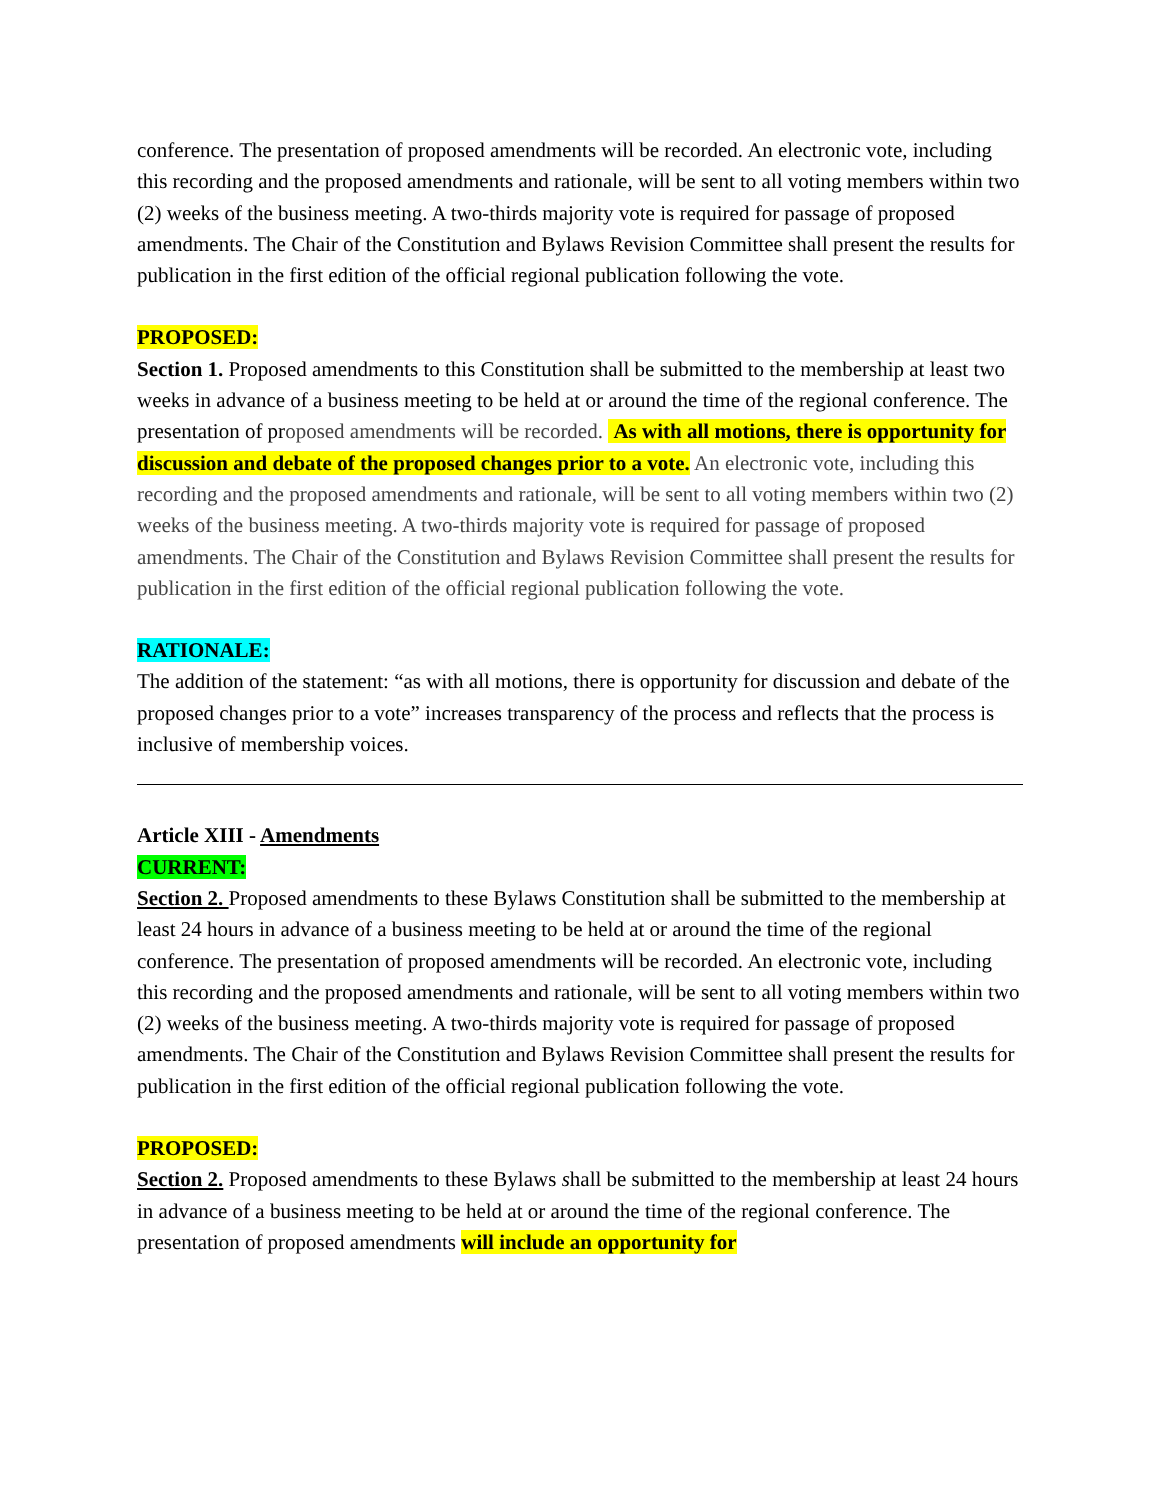conference. The presentation of proposed amendments will be recorded. An electronic vote, including this recording and the proposed amendments and rationale, will be sent to all voting members within two (2) weeks of the business meeting. A two-thirds majority vote is required for passage of proposed amendments. The Chair of the Constitution and Bylaws Revision Committee shall present the results for publication in the first edition of the official regional publication following the vote.
PROPOSED:
Section 1. Proposed amendments to this Constitution shall be submitted to the membership at least two weeks in advance of a business meeting to be held at or around the time of the regional conference. The presentation of proposed amendments will be recorded. As with all motions, there is opportunity for discussion and debate of the proposed changes prior to a vote. An electronic vote, including this recording and the proposed amendments and rationale, will be sent to all voting members within two (2) weeks of the business meeting. A two-thirds majority vote is required for passage of proposed amendments. The Chair of the Constitution and Bylaws Revision Committee shall present the results for publication in the first edition of the official regional publication following the vote.
RATIONALE:
The addition of the statement: “as with all motions, there is opportunity for discussion and debate of the proposed changes prior to a vote” increases transparency of the process and reflects that the process is inclusive of membership voices.
Article XIII - Amendments
CURRENT:
Section 2. Proposed amendments to these Bylaws Constitution shall be submitted to the membership at least 24 hours in advance of a business meeting to be held at or around the time of the regional conference. The presentation of proposed amendments will be recorded. An electronic vote, including this recording and the proposed amendments and rationale, will be sent to all voting members within two (2) weeks of the business meeting. A two-thirds majority vote is required for passage of proposed amendments. The Chair of the Constitution and Bylaws Revision Committee shall present the results for publication in the first edition of the official regional publication following the vote.
PROPOSED:
Section 2. Proposed amendments to these Bylaws shall be submitted to the membership at least 24 hours in advance of a business meeting to be held at or around the time of the regional conference. The presentation of proposed amendments will include an opportunity for